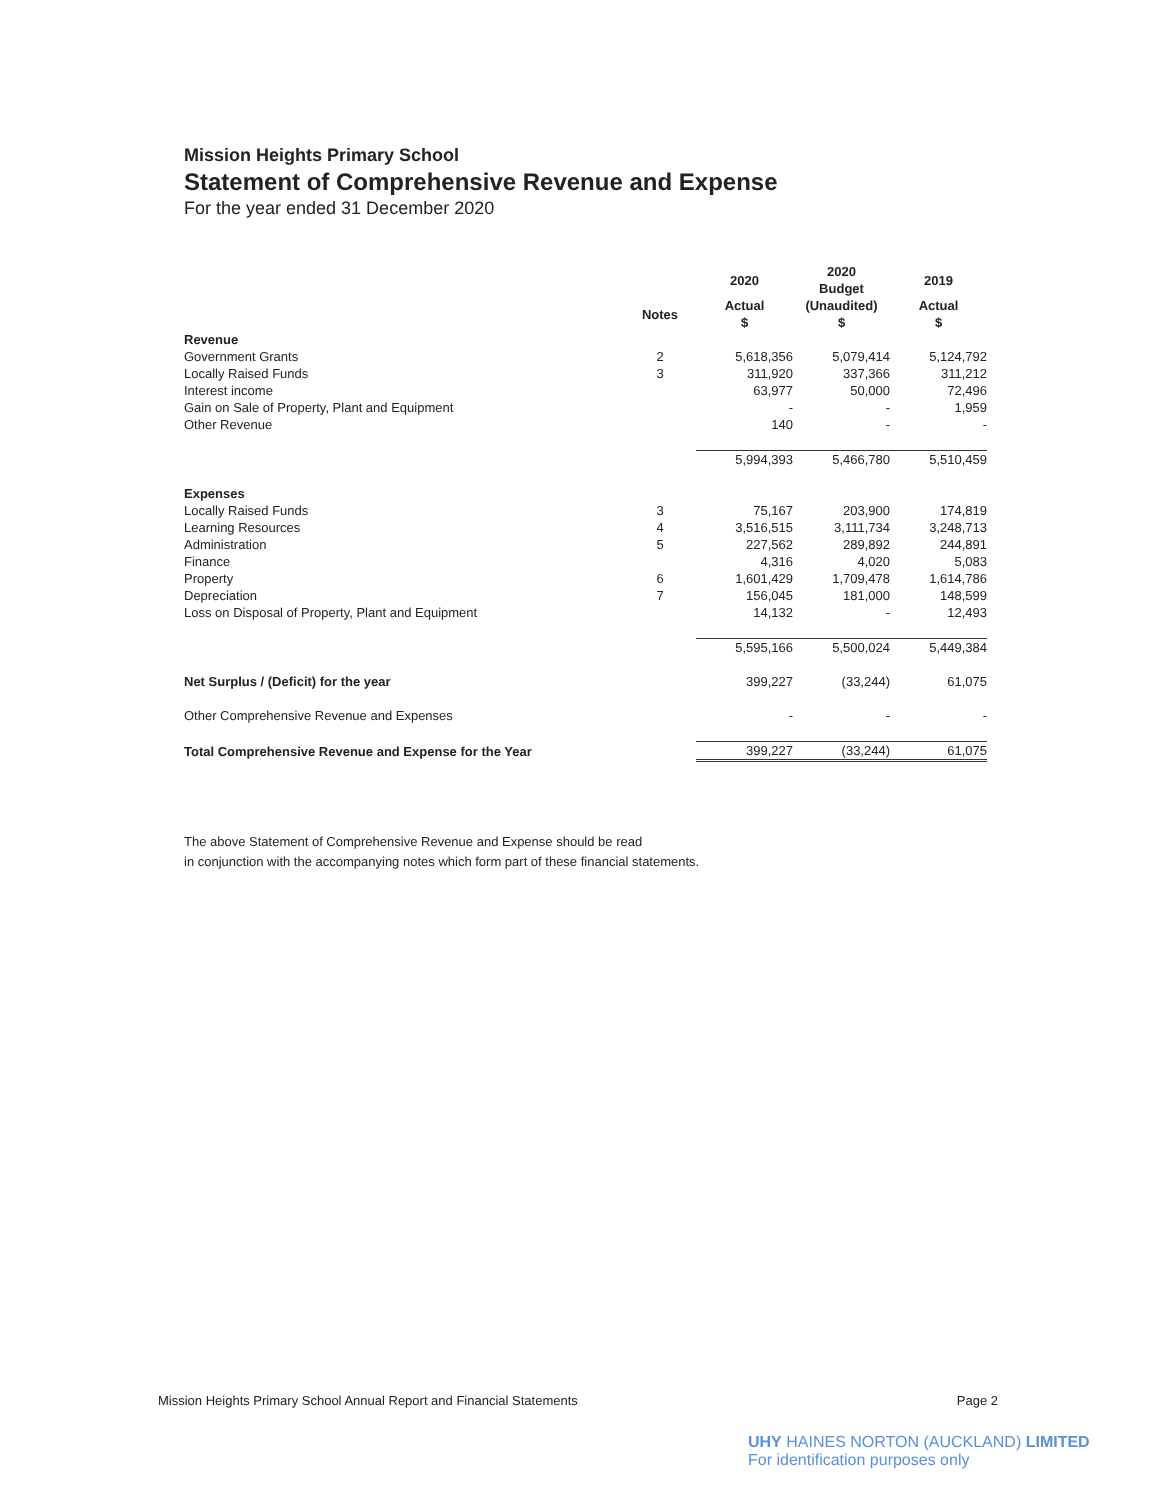Mission Heights Primary School
Statement of Comprehensive Revenue and Expense
For the year ended 31 December 2020
| | | 2020 | 2020 Budget | 2019 |
| --- | --- | --- | --- | --- |
| | Notes | Actual $ | (Unaudited) $ | Actual $ |
| Revenue | | | | |
| Government Grants | 2 | 5,618,356 | 5,079,414 | 5,124,792 |
| Locally Raised Funds | 3 | 311,920 | 337,366 | 311,212 |
| Interest income | | 63,977 | 50,000 | 72,496 |
| Gain on Sale of Property, Plant and Equipment | | - | - | 1,959 |
| Other Revenue | | 140 | - | - |
| | | 5,994,393 | 5,466,780 | 5,510,459 |
| Expenses | | | | |
| Locally Raised Funds | 3 | 75,167 | 203,900 | 174,819 |
| Learning Resources | 4 | 3,516,515 | 3,111,734 | 3,248,713 |
| Administration | 5 | 227,562 | 289,892 | 244,891 |
| Finance | | 4,316 | 4,020 | 5,083 |
| Property | 6 | 1,601,429 | 1,709,478 | 1,614,786 |
| Depreciation | 7 | 156,045 | 181,000 | 148,599 |
| Loss on Disposal of Property, Plant and Equipment | | 14,132 | - | 12,493 |
| | | 5,595,166 | 5,500,024 | 5,449,384 |
| Net Surplus / (Deficit) for the year | | 399,227 | (33,244) | 61,075 |
| Other Comprehensive Revenue and Expenses | | - | - | - |
| Total Comprehensive Revenue and Expense for the Year | | 399,227 | (33,244) | 61,075 |
The above Statement of Comprehensive Revenue and Expense should be read
in conjunction with the accompanying notes which form part of these financial statements.
Mission Heights Primary School Annual Report and Financial Statements Page 2
UHY HAINES NORTON (AUCKLAND) LIMITED
For identification purposes only